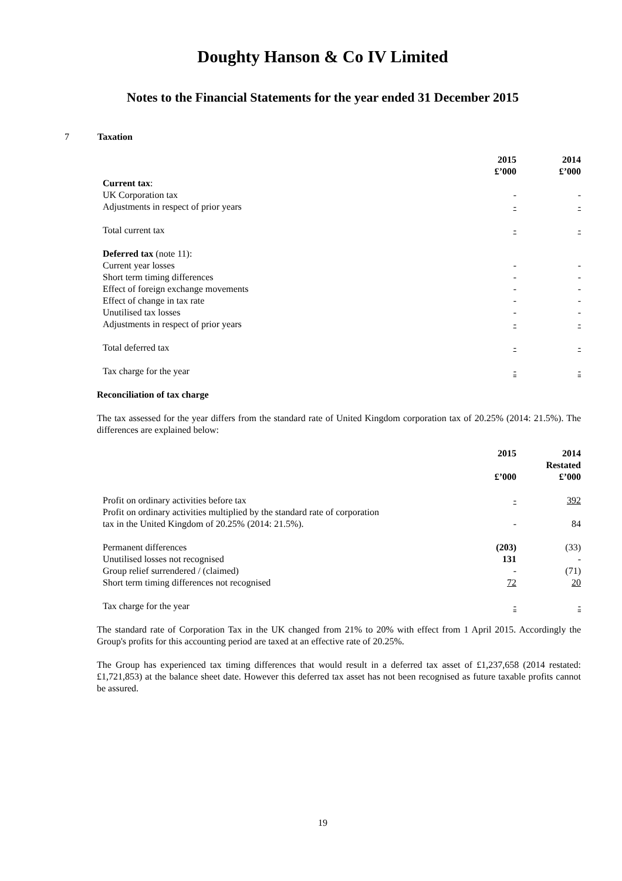Doughty Hanson & Co IV Limited
Notes to the Financial Statements for the year ended 31 December 2015
7 Taxation
| | 2015 | 2014 |
| --- | --- | --- |
| | £’000 | £’000 |
| Current tax : | | |
| UK Corporation tax | - | - |
| Adjustments in respect of prior years | - | - |
| Total current tax | - | - |
| Deferred tax (note 11): | | |
| Current year losses | - | - |
| Short term timing differences | - | - |
| Effect of foreign exchange movements | - | - |
| Effect of change in tax rate | - | - |
| Unutilised tax losses | - | - |
| Adjustments in respect of prior years | - | - |
| Total deferred tax | - | - |
| Tax charge for the year | - | - |
Reconciliation of tax charge
The tax assessed for the year differs from the standard rate of United Kingdom corporation tax of 20.25% (2014: 21.5%). The differences are explained below:
| | 2015 | 2014 |
| --- | --- | --- |
| | | Restated |
| | £’000 | £’000 |
| Profit on ordinary activities before tax | - | 392 |
| Profit on ordinary activities multiplied by the standard rate of corporation tax in the United Kingdom of 20.25% (2014: 21.5%). | - | 84 |
| Permanent differences | (203) | (33) |
| Unutilised losses not recognised | 131 | - |
| Group relief surrendered / (claimed) | - | (71) |
| Short term timing differences not recognised | 72 | 20 |
| Tax charge for the year | - | - |
The standard rate of Corporation Tax in the UK changed from 21% to 20% with effect from 1 April 2015. Accordingly the Group's profits for this accounting period are taxed at an effective rate of 20.25%.
The Group has experienced tax timing differences that would result in a deferred tax asset of £1,237,658 (2014 restated: £1,721,853) at the balance sheet date. However this deferred tax asset has not been recognised as future taxable profits cannot be assured.
19